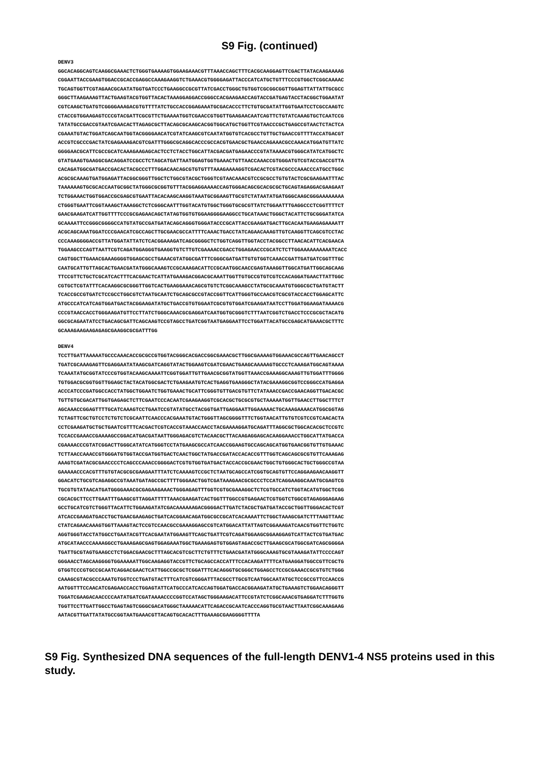S9 Fig. (continued)
DENV3 GGCACAGGCAGTCAAGGCGAAACTCTGGGTGAAAAGTGGAAGAAACGTTTAAACCAGCTTTCACGCAAGGAGTTCGACTTATACAAGAAAAG CGGAATTACCGAAGTGGACCGCACCGAGGCCAAAGAAGGTCTGAAACGTGGGGAGATTACCCATCATGCTGTTTCCCGTGGCTCGGCAAAAC TGCAGTGGTTCGTAGAACGCAATATGGTGATCCCTGAAGGCCGCGTTATCGACCTGGGCTGTGGTCGCGGCGGTTGGAGTTATTATTGCGCC GGGCTTAAGAAAGTTACTGAAGTACGTGGTTACACTAAAGGAGGACCGGGCCACGAAGAACCAGTACCGATGAGTACCTACGGCTGGAATAT CGTCAAGCTGATGTCGGGGAAAGACGTGTTTTATCTGCCACCGGAGAAATGCGACACCCTTCTGTGCGATATTGGTGAATCCTCGCCAAGTC CTACCGTGGAAGAGTCCCGTACGATTCGCGTTCTGAAAATGGTCGAACCGTGGTTGAAGAACAATCAGTTCTGTATCAAAGTGCTCAATCCG TATATGCCGACCGTAATCGAACACTTAGAGCGCTTACAGCGCAAGCACGGTGGCATGCTGGTTCGTAACCCGCTGAGCCGTAACTCTACTCA CGAAATGTACTGGATCAGCAATGGTACGGGGAACATCGTATCAAGCGTCAATATGGTGTCACGCCTGTTGCTGAACCGTTTTACCATGACGT ACCGTCGCCCGACTATCGAGAAAGACGTCGATTTGGGCGCAGGCACCCGCCACGTGAACGCTGAACCAGAAACGCCAAACATGGATGTTATC GGGGAACGCATTCGCCGCATCAAAGAAGAGCACTCCTCTACCTGGCATTACGACGATGAGAACCCGTATAAAACGTGGGCATATCATGGCTC GTATGAAGTGAAGGCGACAGGATCCGCCTCTAGCATGATTAATGGAGTGGTGAAACTGTTAACCAAACCGTGGGATGTCGTACCGACCGTTA CACAGATGGCGATGACCGACACTACGCCCTTTGGACAACAGCGTGTGTTTAAAGAAAAGGTCGACACTCGTACGCCCAAACCCATGCCTGGC ACGCGCAAAGTGATGGAGATTACGGCGGGTTGGCTCTGGCGTACGCTGGGTCGTAACAAACGTCCGCGCCTGTGTACTCGCGAAGAATTTAC TAAAAAAGTGCGCACCAATGCGGCTATGGGCGCGGTGTTTACGGAGGAAAACCAGTGGGACAGCGCACGCGCTGCAGTAGAGGACGAAGAAT TCTGGAAACTGGTGGACCGCGAGCGTGAATTACACAAGCAAGGTAAATGCGGAAGTTGCGTCTATAATATGATGGGCAAGCGGGAAAAAAAA CTGGGTGAATTCGGTAAAGCTAAAGGCTCTCGGGCAATTTGGTACATGTGGCTGGGTGCGCGTTATCTGGAATTTGAGGCCCTCGGTTTTCT GAACGAAGATCATTGGTTTTCCCGCGAGAACAGCTATAGTGGTGTGGAAGGGGAAGGCCTGCATAAACTGGGCTACATTCTGCGGGATATCA GCAAAATTCCGGGCGGGGCCATGTATGCCGATGATACAGCAGGGTGGGATACCCGCATTACCGAAGATGACTTGCACAATGAAGAGAAAATT ACGCAGCAAATGGATCCCGAACATCGCCAGCTTGCGAACGCCATTTTCAAACTGACCTATCAGAACAAAGTTGTCAAGGTTCAGCGTCCTAC CCCAAAGGGGACCGTTATGGATATTATCTCACGGAAAGATCAGCGGGGCTCTGGTCAGGTTGGTACCTACGGCCTTAACACATTCACGAACA TGGAAGCCCAGTTAATTCGTCAGATGGAGGGTGAAGGTGTCTTGTCGAAAACCGACCTGGAGAACCCGCATCTCTTGGAAAAAAAAAATCACC CAGTGGCTTGAAACGAAAGGGGTGGAGCGCCTGAAACGTATGGCGATTTCGGGCGATGATTGTGTGGTCAAACCGATTGATGATCGGTTTGC CAATGCATTGTTAGCACTGAACGATATGGGCAAAGTCCGCAAAGACATTCCGCAATGGCAACCGAGTAAAGGTTGGCATGATTGGCAGCAAG TTCCGTTCTGCTCGCATCACTTTCACGAACTCATTATGAAAGACGGACGCAAATTGGTTGTGCCGTGTCGTCCACAGGATGAACTTATTGGC CGTGCTCGTATTTCACAAGGCGCGGGTTGGTCACTGAAGGAAACAGCGTGTCTCGGCAAAGCCTATGCGCAAATGTGGGCGCTGATGTACTT TCACCGCCGTGATCTCCGCCTGGCGTCTAATGCAATCTGCAGCGCCGTACCGGTTCATTGGGTGCCAACGTCGCGTACCACCTGGAGCATTC ATGCCCATCATCAGTGGATGACTACGGAAGATATGCTGACCGTGTGGAATCGCGTGTGGATCGAAGATAATCCTTGGATGGAAGATAAAACG CCCGTAACCACCTGGGAAGATGTTCCTTATCTGGGCAAACGCGAGGATCAATGGTGCGGGTCTTTAATCGGTCTGACCTCCCGCGCTACATG GGCGCAGAATATCCTGACAGCGATTCAGCAAGTCCGTAGCCTGATCGGTAATGAGGAATTCCTGGATTACATGCCGAGCATGAAACGCTTTC GCAAAGAAGAAGAGAGCGAAGGCGCGATTTGG
DENV4 TCCTTGATTAAAAATGCCCAAACACCGCGCCGTGGTACGGGCACGACCGGCGAAACGCTTGGCGAAAAGTGGAAACGCCAGTTGAACAGCCT TGATCGCAAAGAGTTCGAGGAATATAAGCGATCAGGTATACTGGAAGTCGATCGAACTGAAGCAAAAAGTGCCCTCAAAGATGGCAGTAAAA TCAAATATGCGGTATCCCGTGGTACAAGCAAAATTCGGTGGATTGTTGAACGCGGTATGGTTAAACCGAAAGGCAAAGTTGTGGATTTGGGG TGTGGACGCGGTGGTTGGAGCTACTACATGGCGACTCTGAAGAATGTCACTGAGGTGAAGGGCTATACGAAAGGCGGTCCGGGCCATGAGGA ACCCATCCCGATGGCCACCTATGGCTGGAATCTGGTGAAACTGCATTCGGGTGTTGACGTGTTCTATAAACCGACCGAACAGGTTGACACGC TGTTGTGCGACATTGGTGAGAGCTCTTCGAATCCCACAATCGAAGAAGGTCGCACGCTGCGCGTGCTAAAAATGGTTGAACCTTGGCTTTCT AGCAAACCGGAGTTTTGCATCAAAGTCCTGAATCCGTATATGCCTACGGTGATTGAGGAATTGGAAAAACTGCAAAGAAAACATGGCGGTAG TCTAGTTCGCTGTCCTCTGTCTCGCAATTCAACCCACGAAATGTACTGGGTTAGCGGGGTTTCTGGTAACATTGTGTCGTCCGTCAACACTA CCTCGAAGATGCTGCTGAATCGTTTCACGACTCGTCACCGTAAACCAACCTACGAAAAGGATGCAGATTTAGGCGCTGGCACACGCTCCGTC TCCACCGAAACCGAAAAGCCGGACATGACGATAATTGGGAGACGTCTACAACGCTTACAAGAGGAGCACAAGGAAACCTGGCATTATGACCA CGAAAACCCGTATCGGACTTGGGCATATCATGGGTCCTATGAAGCGCCATCAACCGGAAGTGCCAGCAGCATGGTGAACGGTGTTGTGAAAC TCTTAACCAAACCGTGGGATGTGGTACCGATGGTGACTCAACTGGCTATGACCGATACCACACCGTTTGGTCAGCAGCGCGTGTTCAAAGAG AAAGTCGATACGCGAACCCCTCAGCCCAAACCGGGGACTCGTGTGGTGATGACTACCACCGCGAACTGGCTGTGGGCACTGCTGGGCCGTAA GAAAAACCCACGTTTGTGTACGCGCGAAGAATTTATCTCAAAAGTCCGCTCTAATGCAGCCATCGGTGCAGTGTTCCAGGAAGAACAAGGTT GGACATCTGCGTCAGAGGCCGTAAATGATAGCCGCTTTTGGGAACTGGTCGATAAAGAACGCGCCCTCCATCAGGAAGGCAAATGCGAGTCG TGCGTGTATAACATGATGGGGAAACGCGAGAAGAAACTGGGAGAGTTTGGTCGTGCGAAAGGCTCTCGTGCCATCTGGTACATGTGGCTCGG CGCACGCTTCCTTGAATTTGAAGCGTTAGGATTTTTAAACGAAGATCACTGGTTTGGCCGTGAGAACTCGTGGTCTGGCGTAGAGGGAGAAG GCCTGCATCGTCTGGGTTACATTCTGGAAGATATCGACAAAAAAGACGGGGACTTGATCTACGCTGATGATACCGCTGGTTGGGACACTCGT ATCACCGAAGATGACCTGCTGAACGAAGAGCTGATCACGGAACAGATGGCGCCGCATCACAAAATTCTGGCTAAAGCGATCTTTAAGTTAAC CTATCAGAACAAAGTGGTTAAAGTACTCCGTCCAACGCCGAAAGGAGCCGTCATGGACATTATTAGTCGGAAAGATCAACGTGGTTCTGGTC AGGTGGGTACCTATGGCCTGAATACGTTCACGAATATGGAAGTTCAGCTGATTCGTCAGATGGAAGCGGAAGGAGTCATTACTCGTGATGAC ATGCATAACCCAAAAGGCCTGAAAGAGCGAGTGGAGAAATGGCTGAAAGAGTGTGGAGTAGACCGCTTGAAGCGCATGGCGATCAGCGGGGA TGATTGCGTAGTGAAGCCTCTGGACGAACGCTTTAGCACGTCGCTTCTGTTTCTGAACGATATGGGCAAAGTGCGTAAAGATATTCCCCAGT GGGAACCTAGCAAGGGGTGGAAAAATTGGCAAGAGGTACCGTTCTGCAGCCACCATTTCCACAAGATTTTCATGAAGGATGGCCGTTCGCTG GTGGTCCCGTGCCGCAATCAGGACGAACTCATTGGCCGCGCTCGGATTTCACAGGGTGCGGGCTGGAGCCTCCGCGAAACCGCGTGTCTGGG CAAAGCGTACGCCCAAATGTGGTCCCTGATGTACTTTCATCGTCGGGATTTACGCCTTGCGTCAATGGCAATATGCTCCGCCGTTCCAACCG AATGGTTTCCAACATCGAGAACCACCTGGAGTATTCATGCCCATCACCAGTGGATGACCACGGAAGATATGCTGAAAGTCTGGAACAGGGTT TGGATCGAAGACAACCCCAATATGATCGATAAAACCCCGGTCCATAGCTGGGAAGACATTCCGTATCTCGGCAAACGTGAGGATCTTTGGTG TGGTTCCTTGATTGGCCTGAGTAGTCGGGCGACATGGGCTAAAAACATTCAGACCGCAATCACCCAGGTGCGTAACTTAATCGGCAAAGAAG AATACGTTGATTATATGCCGGTAATGAAACGTTACAGTGCACACTTTGAAAGCGAAGGGGTTTTA
S9 Fig. Synthesized DNA sequences of the full-length DENV1-4 NS5 proteins used in this study.